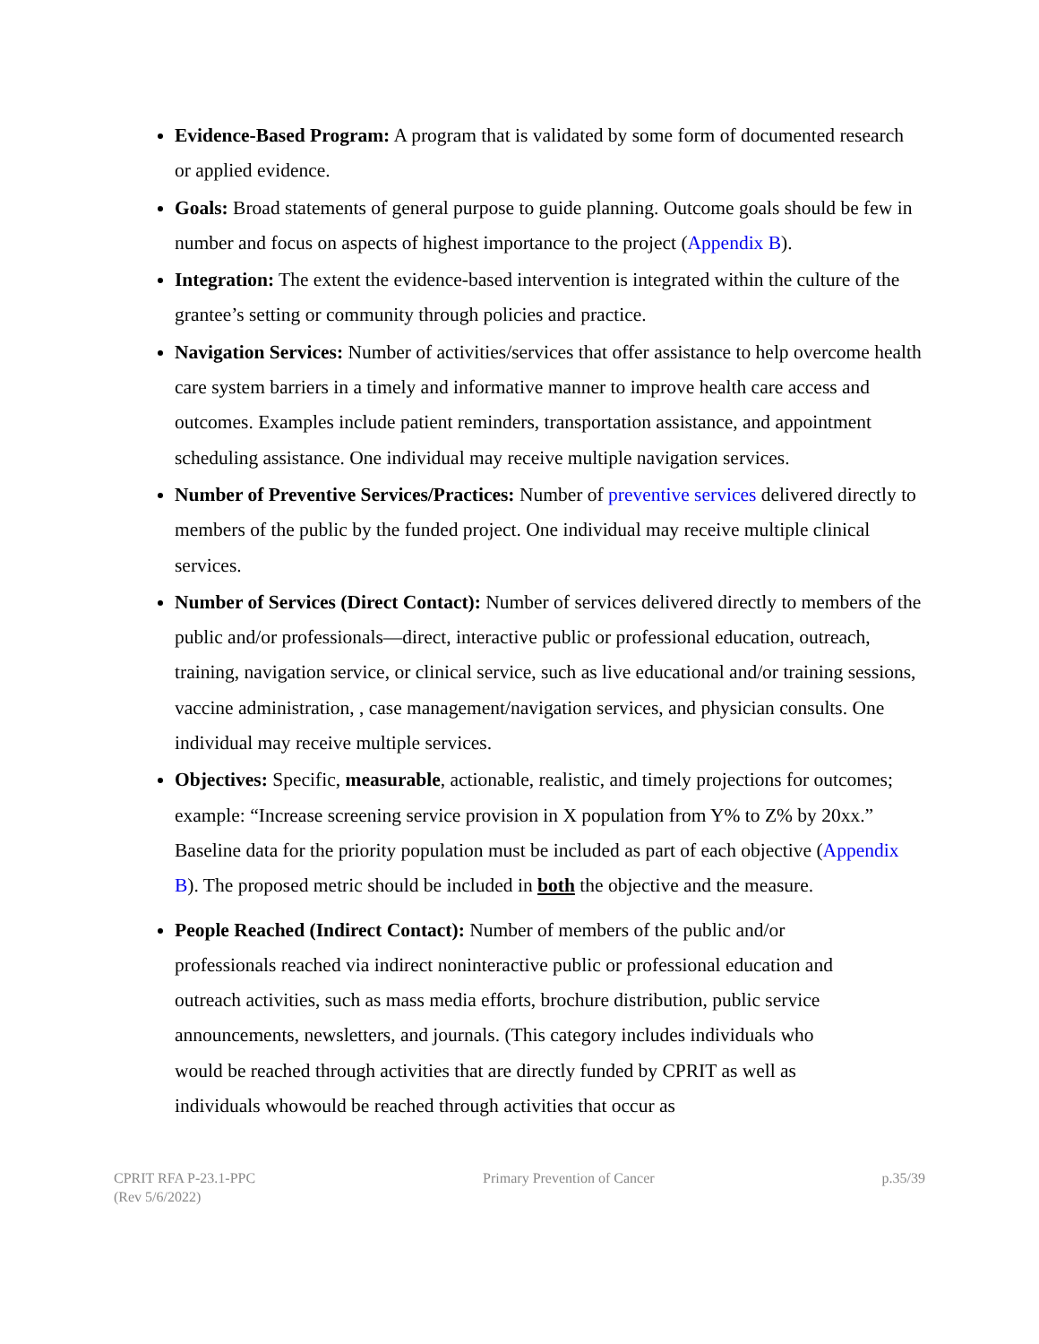Evidence-Based Program: A program that is validated by some form of documented research or applied evidence.
Goals: Broad statements of general purpose to guide planning. Outcome goals should be few in number and focus on aspects of highest importance to the project (Appendix B).
Integration: The extent the evidence-based intervention is integrated within the culture of the grantee’s setting or community through policies and practice.
Navigation Services: Number of activities/services that offer assistance to help overcome health care system barriers in a timely and informative manner to improve health care access and outcomes. Examples include patient reminders, transportation assistance, and appointment scheduling assistance. One individual may receive multiple navigation services.
Number of Preventive Services/Practices: Number of preventive services delivered directly to members of the public by the funded project. One individual may receive multiple clinical services.
Number of Services (Direct Contact): Number of services delivered directly to members of the public and/or professionals—direct, interactive public or professional education, outreach, training, navigation service, or clinical service, such as live educational and/or training sessions, vaccine administration, , case management/navigation services, and physician consults. One individual may receive multiple services.
Objectives: Specific, measurable, actionable, realistic, and timely projections for outcomes; example: “Increase screening service provision in X population from Y% to Z% by 20xx.” Baseline data for the priority population must be included as part of each objective (Appendix B). The proposed metric should be included in both the objective and the measure.
People Reached (Indirect Contact): Number of members of the public and/or professionals reached via indirect noninteractive public or professional education and outreach activities, such as mass media efforts, brochure distribution, public service announcements, newsletters, and journals. (This category includes individuals who would be reached through activities that are directly funded by CPRIT as well as individuals whowould be reached through activities that occur as
CPRIT RFA P-23.1-PPC
(Rev 5/6/2022)
Primary Prevention of Cancer p.35/39